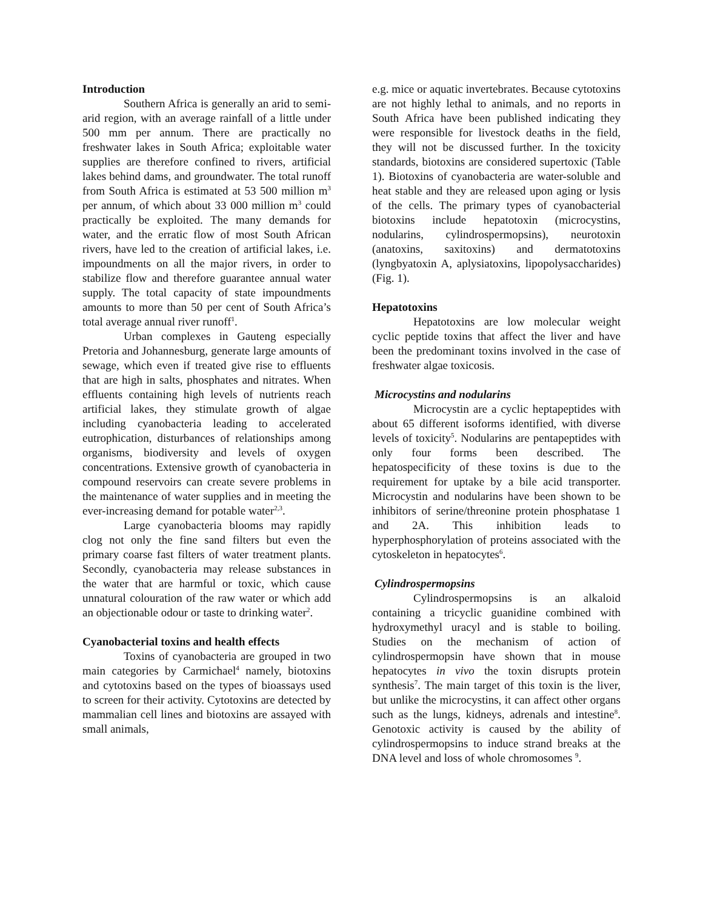Introduction
Southern Africa is generally an arid to semi-arid region, with an average rainfall of a little under 500 mm per annum. There are practically no freshwater lakes in South Africa; exploitable water supplies are therefore confined to rivers, artificial lakes behind dams, and groundwater. The total runoff from South Africa is estimated at 53 500 million m<sup>3</sup> per annum, of which about 33 000 million m<sup>3</sup> could practically be exploited. The many demands for water, and the erratic flow of most South African rivers, have led to the creation of artificial lakes, i.e. impoundments on all the major rivers, in order to stabilize flow and therefore guarantee annual water supply. The total capacity of state impoundments amounts to more than 50 per cent of South Africa’s total average annual river runoff<sup>1</sup>.
Urban complexes in Gauteng especially Pretoria and Johannesburg, generate large amounts of sewage, which even if treated give rise to effluents that are high in salts, phosphates and nitrates. When effluents containing high levels of nutrients reach artificial lakes, they stimulate growth of algae including cyanobacteria leading to accelerated eutrophication, disturbances of relationships among organisms, biodiversity and levels of oxygen concentrations. Extensive growth of cyanobacteria in compound reservoirs can create severe problems in the maintenance of water supplies and in meeting the ever-increasing demand for potable water<sup>2,3</sup>.
Large cyanobacteria blooms may rapidly clog not only the fine sand filters but even the primary coarse fast filters of water treatment plants. Secondly, cyanobacteria may release substances in the water that are harmful or toxic, which cause unnatural colouration of the raw water or which add an objectionable odour or taste to drinking water<sup>2</sup>.
Cyanobacterial toxins and health effects
Toxins of cyanobacteria are grouped in two main categories by Carmichael<sup>4</sup> namely, biotoxins and cytotoxins based on the types of bioassays used to screen for their activity. Cytotoxins are detected by mammalian cell lines and biotoxins are assayed with small animals,
e.g. mice or aquatic invertebrates. Because cytotoxins are not highly lethal to animals, and no reports in South Africa have been published indicating they were responsible for livestock deaths in the field, they will not be discussed further. In the toxicity standards, biotoxins are considered supertoxic (Table 1). Biotoxins of cyanobacteria are water-soluble and heat stable and they are released upon aging or lysis of the cells. The primary types of cyanobacterial biotoxins include hepatotoxin (microcystins, nodularins, cylindrospermopsins), neurotoxin (anatoxins, saxitoxins) and dermatotoxins (lyngbyatoxin A, aplysiatoxins, lipopolysaccharides) (Fig. 1).
Hepatotoxins
Hepatotoxins are low molecular weight cyclic peptide toxins that affect the liver and have been the predominant toxins involved in the case of freshwater algae toxicosis.
Microcystins and nodularins
Microcystin are a cyclic heptapeptides with about 65 different isoforms identified, with diverse levels of toxicity<sup>5</sup>. Nodularins are pentapeptides with only four forms been described. The hepatospecificity of these toxins is due to the requirement for uptake by a bile acid transporter. Microcystin and nodularins have been shown to be inhibitors of serine/threonine protein phosphatase 1 and 2A. This inhibition leads to hyperphosphorylation of proteins associated with the cytoskeleton in hepatocytes<sup>6</sup>.
Cylindrospermopsins
Cylindrospermopsins is an alkaloid containing a tricyclic guanidine combined with hydroxymethyl uracyl and is stable to boiling. Studies on the mechanism of action of cylindrospermopsin have shown that in mouse hepatocytes in vivo the toxin disrupts protein synthesis<sup>7</sup>. The main target of this toxin is the liver, but unlike the microcystins, it can affect other organs such as the lungs, kidneys, adrenals and intestine<sup>8</sup>. Genotoxic activity is caused by the ability of cylindrospermopsins to induce strand breaks at the DNA level and loss of whole chromosomes <sup>9</sup>.